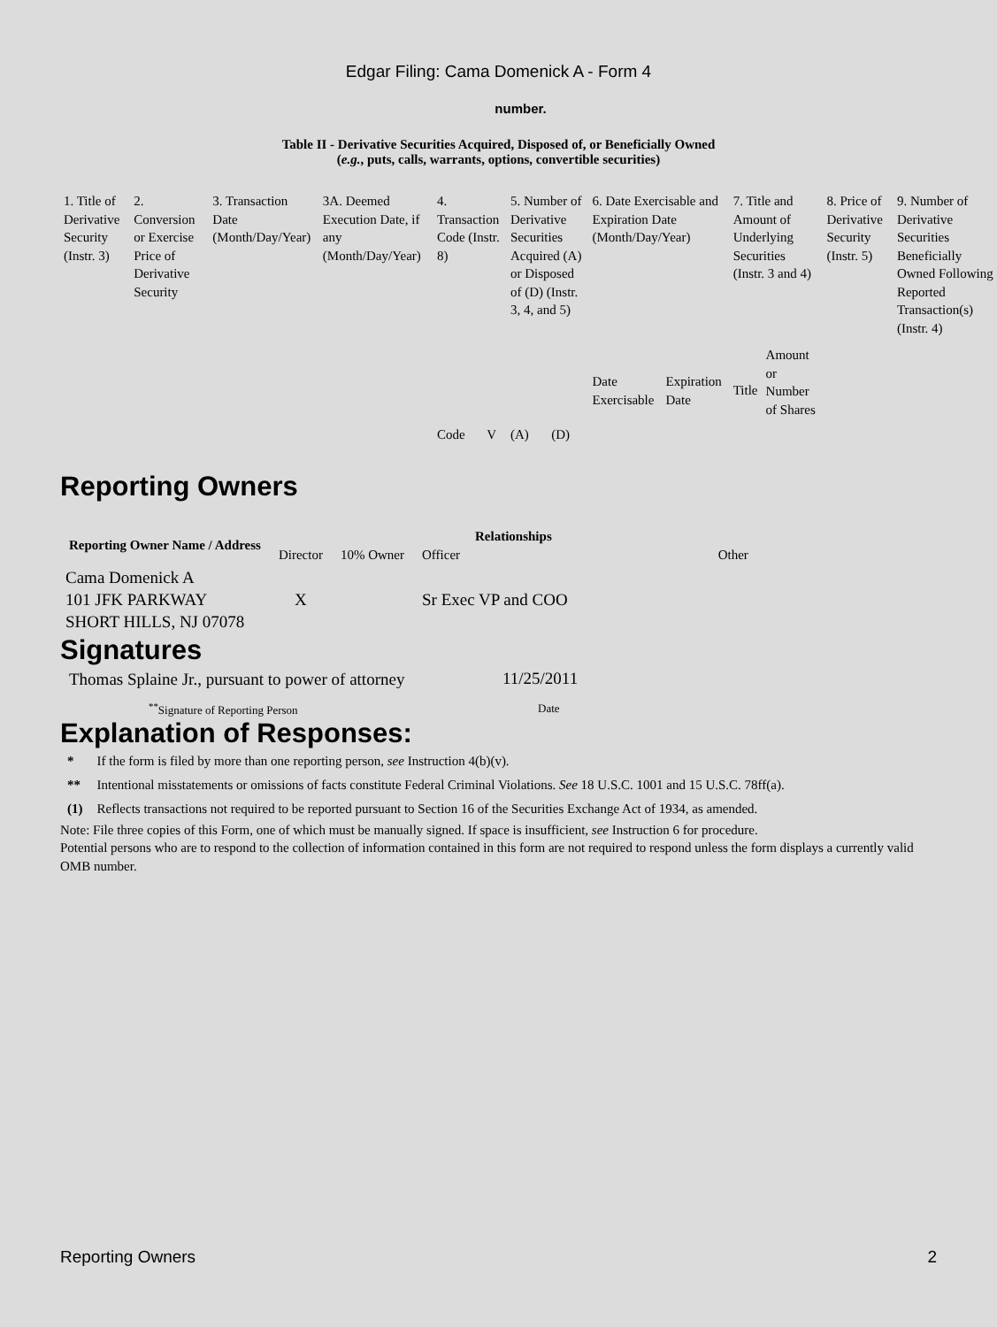Edgar Filing: Cama Domenick A - Form 4
number.
Table II - Derivative Securities Acquired, Disposed of, or Beneficially Owned
(e.g., puts, calls, warrants, options, convertible securities)
| 1. Title of Derivative Security (Instr. 3) | 2. Conversion or Exercise Price of Derivative Security | 3. Transaction Date (Month/Day/Year) | 3A. Deemed Execution Date, if any (Month/Day/Year) | 4. Transaction Code (Instr. 8) | | 5. Number of Derivative Securities Acquired (A) or Disposed of (D) (Instr. 3, 4, and 5) | | 6. Date Exercisable and Expiration Date (Month/Day/Year) | | 7. Title and Amount of Underlying Securities (Instr. 3 and 4) | | 8. Price of Derivative Security (Instr. 5) | 9. Number of Derivative Securities Beneficially Owned Following Reported Transaction(s) (Instr. 4) |
| | | | | Code | V | (A) | (D) | Date Exercisable | Expiration Date | Title | Amount or Number of Shares | | |
Reporting Owners
| Reporting Owner Name / Address | Relationships | | | |
| --- | --- | --- | --- | --- |
| | Director | 10% Owner | Officer | Other |
| Cama Domenick A 101 JFK PARKWAY SHORT HILLS, NJ 07078 | X | | Sr Exec VP and COO | |
Signatures
| Thomas Splaine Jr., pursuant to power of attorney | 11/25/2011 |
| <sup>**</sup> Signature of Reporting Person | Date |
Explanation of Responses:
| * | If the form is filed by more than one reporting person, see Instruction 4(b)(v). |
| ** | Intentional misstatements or omissions of facts constitute Federal Criminal Violations. See 18 U.S.C. 1001 and 15 U.S.C. 78ff(a). |
| (1) | Reflects transactions not required to be reported pursuant to Section 16 of the Securities Exchange Act of 1934, as amended. |
Note: File three copies of this Form, one of which must be manually signed. If space is insufficient, see Instruction 6 for procedure.
Potential persons who are to respond to the collection of information contained in this form are not required to respond unless the form displays a currently valid OMB number.
Reporting Owners 2